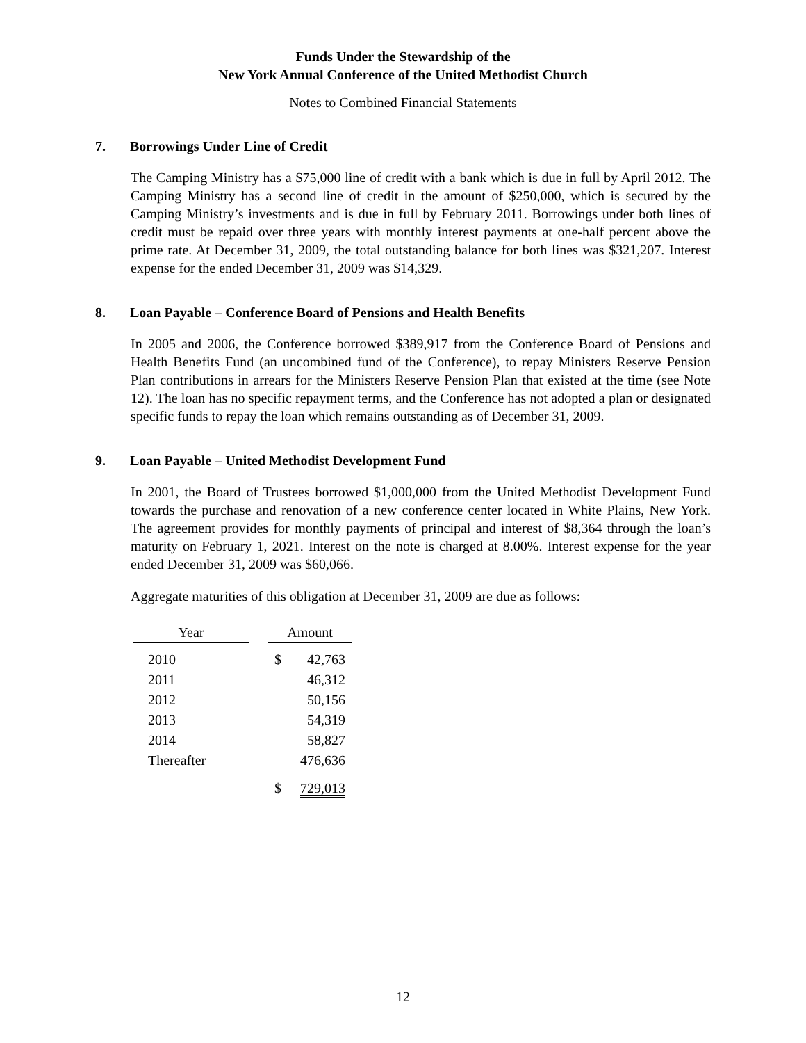Funds Under the Stewardship of the
New York Annual Conference of the United Methodist Church
Notes to Combined Financial Statements
7. Borrowings Under Line of Credit
The Camping Ministry has a $75,000 line of credit with a bank which is due in full by April 2012. The Camping Ministry has a second line of credit in the amount of $250,000, which is secured by the Camping Ministry’s investments and is due in full by February 2011. Borrowings under both lines of credit must be repaid over three years with monthly interest payments at one-half percent above the prime rate. At December 31, 2009, the total outstanding balance for both lines was $321,207. Interest expense for the ended December 31, 2009 was $14,329.
8. Loan Payable – Conference Board of Pensions and Health Benefits
In 2005 and 2006, the Conference borrowed $389,917 from the Conference Board of Pensions and Health Benefits Fund (an uncombined fund of the Conference), to repay Ministers Reserve Pension Plan contributions in arrears for the Ministers Reserve Pension Plan that existed at the time (see Note 12). The loan has no specific repayment terms, and the Conference has not adopted a plan or designated specific funds to repay the loan which remains outstanding as of December 31, 2009.
9. Loan Payable – United Methodist Development Fund
In 2001, the Board of Trustees borrowed $1,000,000 from the United Methodist Development Fund towards the purchase and renovation of a new conference center located in White Plains, New York. The agreement provides for monthly payments of principal and interest of $8,364 through the loan’s maturity on February 1, 2021. Interest on the note is charged at 8.00%. Interest expense for the year ended December 31, 2009 was $60,066.
Aggregate maturities of this obligation at December 31, 2009 are due as follows:
| Year | | Amount | |
| --- | --- | --- | --- |
| 2010 | | $ | 42,763 |
| 2011 | | | 46,312 |
| 2012 | | | 50,156 |
| 2013 | | | 54,319 |
| 2014 | | | 58,827 |
| Thereafter | | | 476,636 |
| | | $ | 729,013 |
12